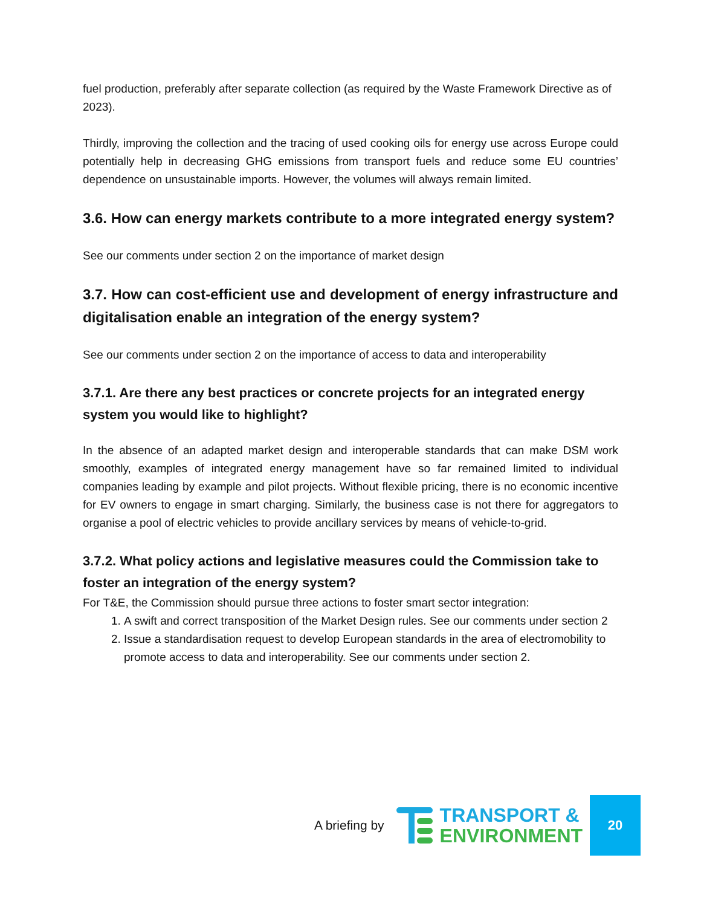fuel production, preferably after separate collection (as required by the Waste Framework Directive as of 2023).
Thirdly, improving the collection and the tracing of used cooking oils for energy use across Europe could potentially help in decreasing GHG emissions from transport fuels and reduce some EU countries’ dependence on unsustainable imports. However, the volumes will always remain limited.
3.6. How can energy markets contribute to a more integrated energy system?
See our comments under section 2 on the importance of market design
3.7. How can cost-efficient use and development of energy infrastructure and digitalisation enable an integration of the energy system?
See our comments under section 2 on the importance of access to data and interoperability
3.7.1. Are there any best practices or concrete projects for an integrated energy system you would like to highlight?
In the absence of an adapted market design and interoperable standards that can make DSM work smoothly, examples of integrated energy management have so far remained limited to individual companies leading by example and pilot projects. Without flexible pricing, there is no economic incentive for EV owners to engage in smart charging. Similarly, the business case is not there for aggregators to organise a pool of electric vehicles to provide ancillary services by means of vehicle-to-grid.
3.7.2. What policy actions and legislative measures could the Commission take to foster an integration of the energy system?
For T&E, the Commission should pursue three actions to foster smart sector integration:
1. A swift and correct transposition of the Market Design rules. See our comments under section 2
2. Issue a standardisation request to develop European standards in the area of electromobility to promote access to data and interoperability. See our comments under section 2.
A briefing by
TRANSPORT &
ENVIRONMENT
20